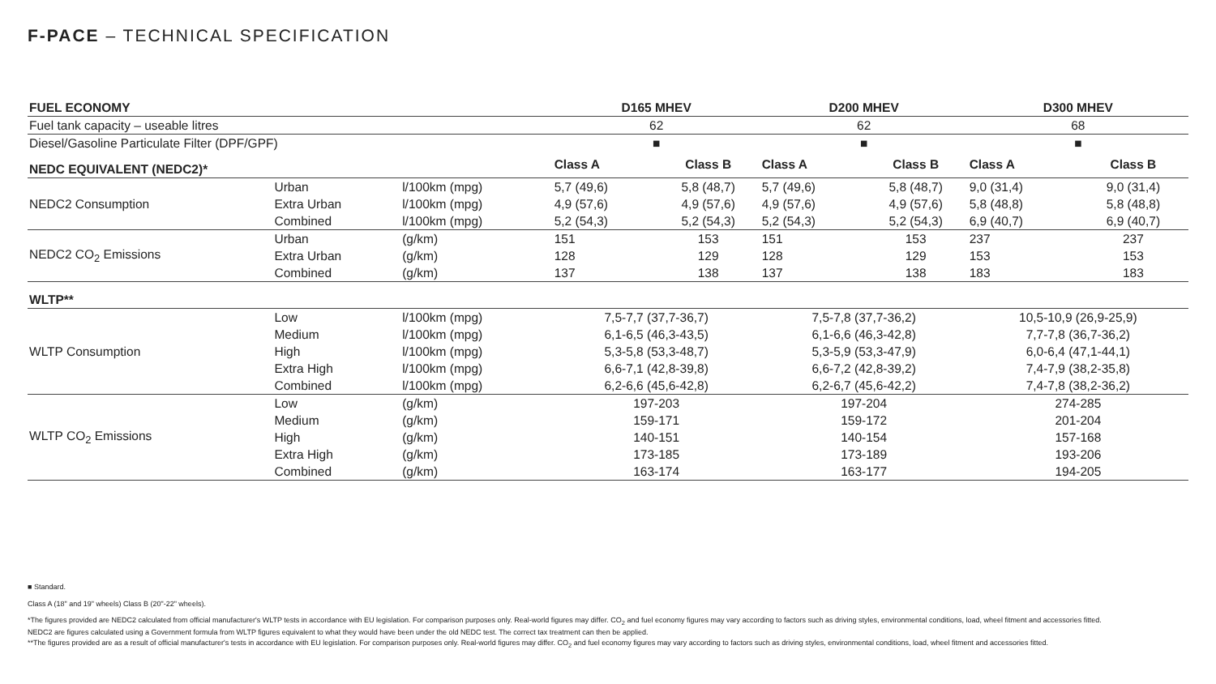F-PACE – TECHNICAL SPECIFICATION
| FUEL ECONOMY | | | D165 MHEV | | D200 MHEV | | D300 MHEV | |
| --- | --- | --- | --- | --- | --- | --- | --- | --- |
| Fuel tank capacity – useable litres | | | 62 | | 62 | | 68 | |
| Diesel/Gasoline Particulate Filter (DPF/GPF) | | | ■ | | ■ | | ■ | |
| NEDC EQUIVALENT (NEDC2)* | | | Class A | Class B | Class A | Class B | Class A | Class B |
| NEDC2 Consumption | Urban | l/100km (mpg) | 5,7 (49,6) | 5,8 (48,7) | 5,7 (49,6) | 5,8 (48,7) | 9,0 (31,4) | 9,0 (31,4) |
| | Extra Urban | l/100km (mpg) | 4,9 (57,6) | 4,9 (57,6) | 4,9 (57,6) | 4,9 (57,6) | 5,8 (48,8) | 5,8 (48,8) |
| | Combined | l/100km (mpg) | 5,2 (54,3) | 5,2 (54,3) | 5,2 (54,3) | 5,2 (54,3) | 6,9 (40,7) | 6,9 (40,7) |
| NEDC2 CO<sub>2</sub> Emissions | Urban | (g/km) | 151 | 153 | 151 | 153 | 237 | 237 |
| | Extra Urban | (g/km) | 128 | 129 | 128 | 129 | 153 | 153 |
| | Combined | (g/km) | 137 | 138 | 137 | 138 | 183 | 183 |
| WLTP** | | | | | | | | |
| WLTP Consumption | Low | l/100km (mpg) | 7,5-7,7 (37,7-36,7) | | 7,5-7,8 (37,7-36,2) | | 10,5-10,9 (26,9-25,9) | |
| | Medium | l/100km (mpg) | 6,1-6,5 (46,3-43,5) | | 6,1-6,6 (46,3-42,8) | | 7,7-7,8 (36,7-36,2) | |
| | High | l/100km (mpg) | 5,3-5,8 (53,3-48,7) | | 5,3-5,9 (53,3-47,9) | | 6,0-6,4 (47,1-44,1) | |
| | Extra High | l/100km (mpg) | 6,6-7,1 (42,8-39,8) | | 6,6-7,2 (42,8-39,2) | | 7,4-7,9 (38,2-35,8) | |
| | Combined | l/100km (mpg) | 6,2-6,6 (45,6-42,8) | | 6,2-6,7 (45,6-42,2) | | 7,4-7,8 (38,2-36,2) | |
| WLTP CO<sub>2</sub> Emissions | Low | (g/km) | 197-203 | | 197-204 | | 274-285 | |
| | Medium | (g/km) | 159-171 | | 159-172 | | 201-204 | |
| | High | (g/km) | 140-151 | | 140-154 | | 157-168 | |
| | Extra High | (g/km) | 173-185 | | 173-189 | | 193-206 | |
| | Combined | (g/km) | 163-174 | | 163-177 | | 194-205 | |
■ Standard.
Class A (18" and 19" wheels) Class B (20"-22" wheels).
*The figures provided are NEDC2 calculated from official manufacturer's WLTP tests in accordance with EU legislation. For comparison purposes only. Real-world figures may differ. CO<sub>2</sub> and fuel economy figures may vary according to factors such as driving styles, environmental conditions, load, wheel fitment and accessories fitted. NEDC2 are figures calculated using a Government formula from WLTP figures equivalent to what they would have been under the old NEDC test. The correct tax treatment can then be applied.
**The figures provided are as a result of official manufacturer's tests in accordance with EU legislation. For comparison purposes only. Real-world figures may differ. CO<sub>2</sub> and fuel economy figures may vary according to factors such as driving styles, environmental conditions, load, wheel fitment and accessories fitted.